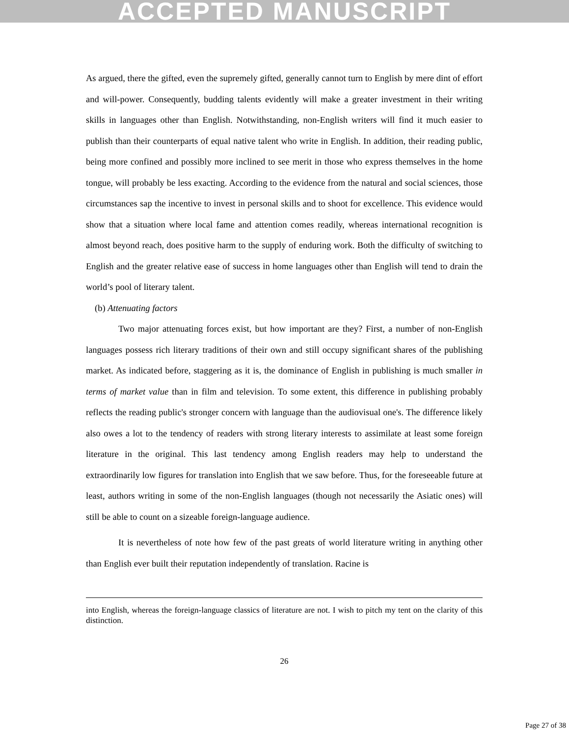ACCEPTED MANUSCRIPT
As argued, there the gifted, even the supremely gifted, generally cannot turn to English by mere dint of effort and will-power. Consequently, budding talents evidently will make a greater investment in their writing skills in languages other than English. Notwithstanding, non-English writers will find it much easier to publish than their counterparts of equal native talent who write in English. In addition, their reading public, being more confined and possibly more inclined to see merit in those who express themselves in the home tongue, will probably be less exacting. According to the evidence from the natural and social sciences, those circumstances sap the incentive to invest in personal skills and to shoot for excellence. This evidence would show that a situation where local fame and attention comes readily, whereas international recognition is almost beyond reach, does positive harm to the supply of enduring work. Both the difficulty of switching to English and the greater relative ease of success in home languages other than English will tend to drain the world’s pool of literary talent.
(b) Attenuating factors
Two major attenuating forces exist, but how important are they? First, a number of non-English languages possess rich literary traditions of their own and still occupy significant shares of the publishing market. As indicated before, staggering as it is, the dominance of English in publishing is much smaller in terms of market value than in film and television. To some extent, this difference in publishing probably reflects the reading public's stronger concern with language than the audiovisual one's. The difference likely also owes a lot to the tendency of readers with strong literary interests to assimilate at least some foreign literature in the original. This last tendency among English readers may help to understand the extraordinarily low figures for translation into English that we saw before. Thus, for the foreseeable future at least, authors writing in some of the non-English languages (though not necessarily the Asiatic ones) will still be able to count on a sizeable foreign-language audience.
It is nevertheless of note how few of the past greats of world literature writing in anything other than English ever built their reputation independently of translation. Racine is
into English, whereas the foreign-language classics of literature are not. I wish to pitch my tent on the clarity of this distinction.
26
Page 27 of 38